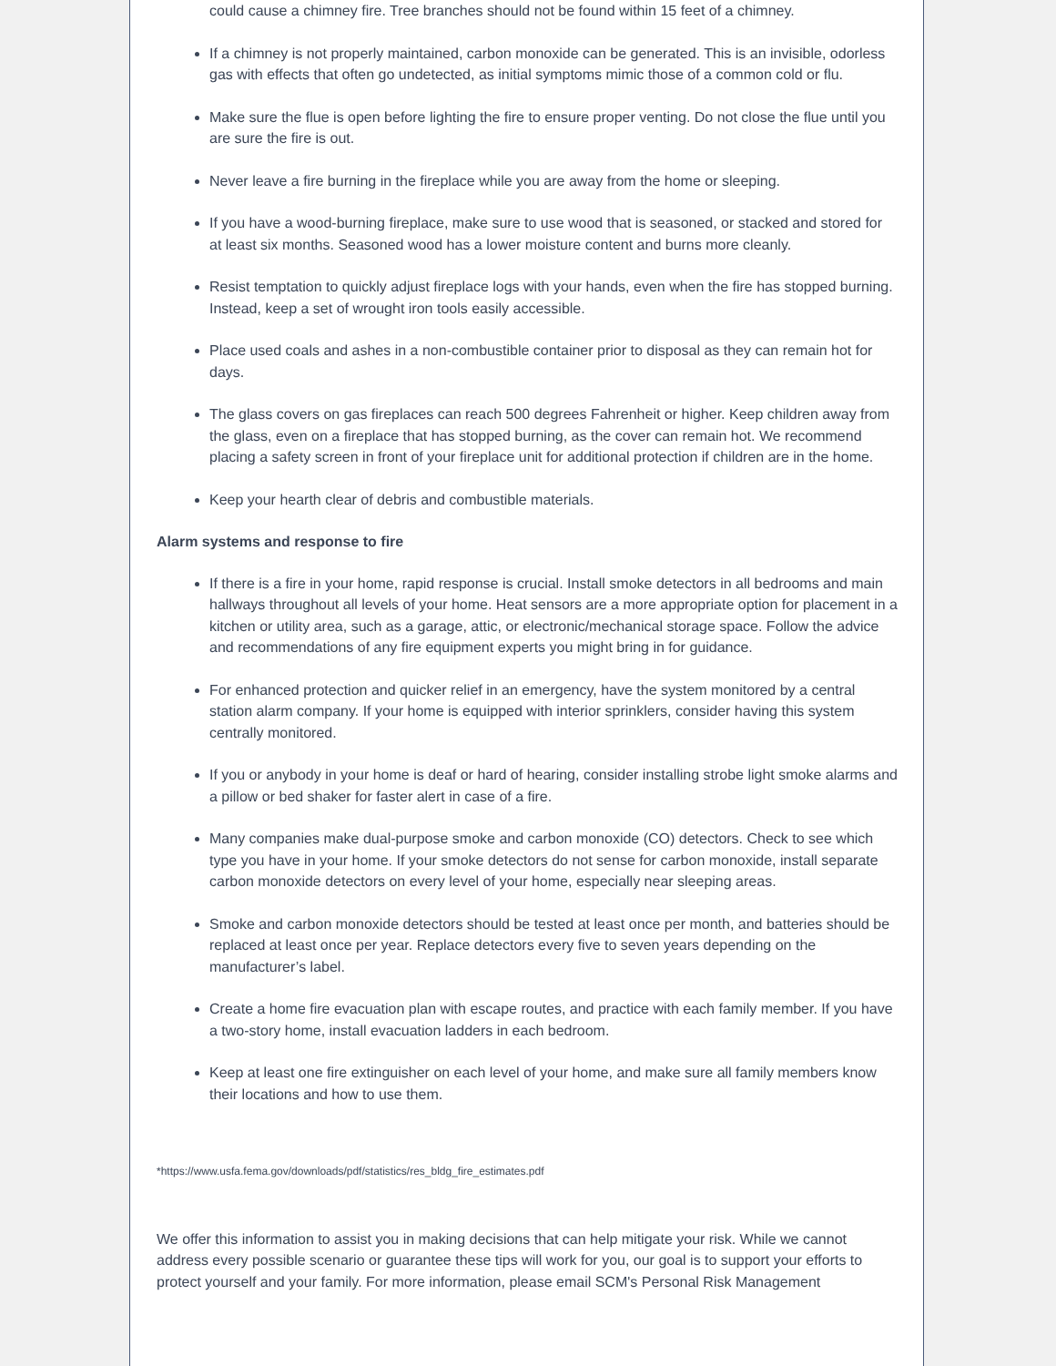could cause a chimney fire. Tree branches should not be found within 15 feet of a chimney.
If a chimney is not properly maintained, carbon monoxide can be generated. This is an invisible, odorless gas with effects that often go undetected, as initial symptoms mimic those of a common cold or flu.
Make sure the flue is open before lighting the fire to ensure proper venting. Do not close the flue until you are sure the fire is out.
Never leave a fire burning in the fireplace while you are away from the home or sleeping.
If you have a wood-burning fireplace, make sure to use wood that is seasoned, or stacked and stored for at least six months. Seasoned wood has a lower moisture content and burns more cleanly.
Resist temptation to quickly adjust fireplace logs with your hands, even when the fire has stopped burning. Instead, keep a set of wrought iron tools easily accessible.
Place used coals and ashes in a non-combustible container prior to disposal as they can remain hot for days.
The glass covers on gas fireplaces can reach 500 degrees Fahrenheit or higher. Keep children away from the glass, even on a fireplace that has stopped burning, as the cover can remain hot. We recommend placing a safety screen in front of your fireplace unit for additional protection if children are in the home.
Keep your hearth clear of debris and combustible materials.
Alarm systems and response to fire
If there is a fire in your home, rapid response is crucial. Install smoke detectors in all bedrooms and main hallways throughout all levels of your home. Heat sensors are a more appropriate option for placement in a kitchen or utility area, such as a garage, attic, or electronic/mechanical storage space. Follow the advice and recommendations of any fire equipment experts you might bring in for guidance.
For enhanced protection and quicker relief in an emergency, have the system monitored by a central station alarm company. If your home is equipped with interior sprinklers, consider having this system centrally monitored.
If you or anybody in your home is deaf or hard of hearing, consider installing strobe light smoke alarms and a pillow or bed shaker for faster alert in case of a fire.
Many companies make dual-purpose smoke and carbon monoxide (CO) detectors. Check to see which type you have in your home. If your smoke detectors do not sense for carbon monoxide, install separate carbon monoxide detectors on every level of your home, especially near sleeping areas.
Smoke and carbon monoxide detectors should be tested at least once per month, and batteries should be replaced at least once per year. Replace detectors every five to seven years depending on the manufacturer’s label.
Create a home fire evacuation plan with escape routes, and practice with each family member. If you have a two-story home, install evacuation ladders in each bedroom.
Keep at least one fire extinguisher on each level of your home, and make sure all family members know their locations and how to use them.
*https://www.usfa.fema.gov/downloads/pdf/statistics/res_bldg_fire_estimates.pdf
We offer this information to assist you in making decisions that can help mitigate your risk. While we cannot address every possible scenario or guarantee these tips will work for you, our goal is to support your efforts to protect yourself and your family. For more information, please email SCM's Personal Risk Management